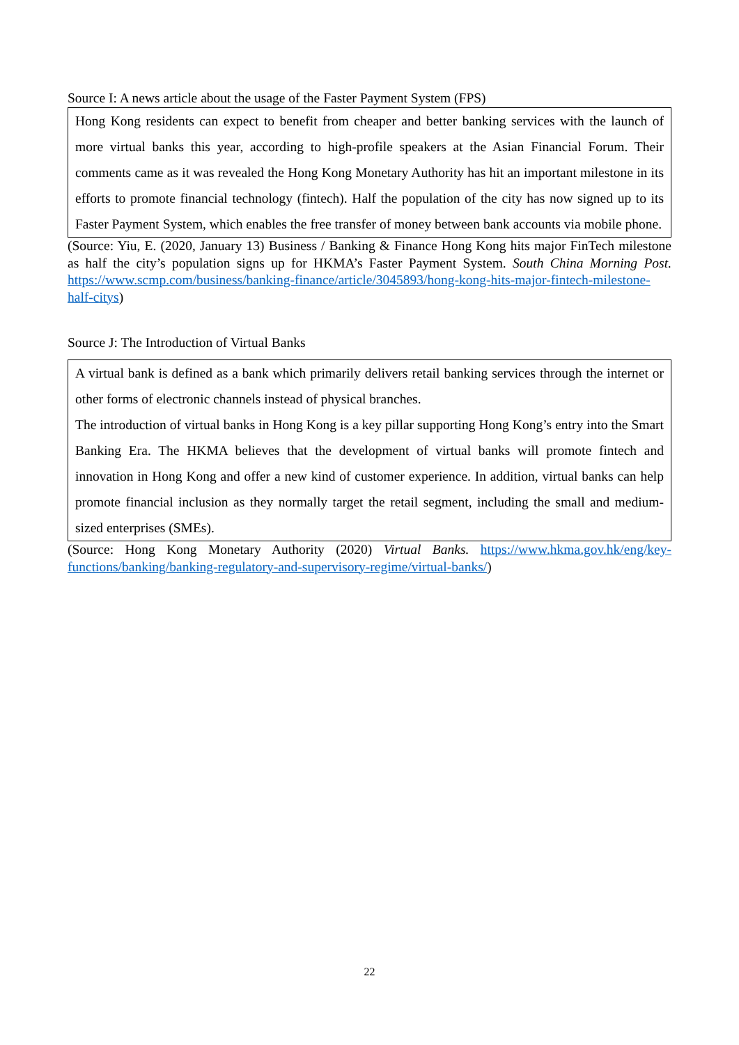Source I: A news article about the usage of the Faster Payment System (FPS)
Hong Kong residents can expect to benefit from cheaper and better banking services with the launch of more virtual banks this year, according to high-profile speakers at the Asian Financial Forum. Their comments came as it was revealed the Hong Kong Monetary Authority has hit an important milestone in its efforts to promote financial technology (fintech). Half the population of the city has now signed up to its Faster Payment System, which enables the free transfer of money between bank accounts via mobile phone.
(Source: Yiu, E. (2020, January 13) Business / Banking & Finance Hong Kong hits major FinTech milestone as half the city’s population signs up for HKMA’s Faster Payment System. South China Morning Post. https://www.scmp.com/business/banking-finance/article/3045893/hong-kong-hits-major-fintech-milestone-half-citys)
Source J: The Introduction of Virtual Banks
A virtual bank is defined as a bank which primarily delivers retail banking services through the internet or other forms of electronic channels instead of physical branches.
The introduction of virtual banks in Hong Kong is a key pillar supporting Hong Kong’s entry into the Smart Banking Era. The HKMA believes that the development of virtual banks will promote fintech and innovation in Hong Kong and offer a new kind of customer experience. In addition, virtual banks can help promote financial inclusion as they normally target the retail segment, including the small and medium-sized enterprises (SMEs).
(Source: Hong Kong Monetary Authority (2020) Virtual Banks. https://www.hkma.gov.hk/eng/key-functions/banking/banking-regulatory-and-supervisory-regime/virtual-banks/)
22